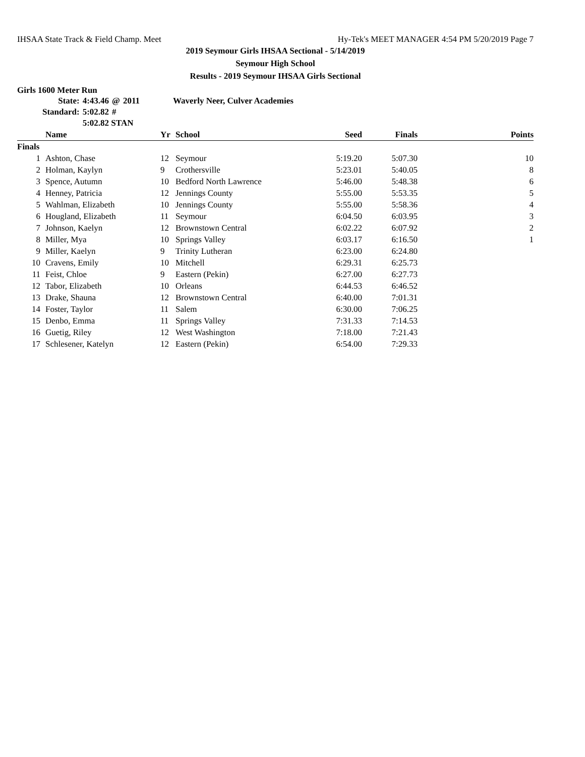IHSAA State Track & Field Champ. Meet Hy-Tek's MEET MANAGER 4:54 PM 5/20/2019 Page 7
2019 Seymour Girls IHSAA Sectional - 5/14/2019
Seymour High School
Results - 2019 Seymour IHSAA Girls Sectional
Girls 1600 Meter Run
| State: | 4:43.46 | @ | 2011 | Waverly Neer, Culver Academies |
| Standard: | 5:02.82 | # | | |
| | 5:02.82 STAN | | | |
| | Name | Yr | School | Seed | Finals | Points |
| --- | --- | --- | --- | --- | --- | --- |
| Finals | | | | | | |
| 1 | Ashton, Chase | 12 | Seymour | 5:19.20 | 5:07.30 | 10 |
| 2 | Holman, Kaylyn | 9 | Crothersville | 5:23.01 | 5:40.05 | 8 |
| 3 | Spence, Autumn | 10 | Bedford North Lawrence | 5:46.00 | 5:48.38 | 6 |
| 4 | Henney, Patricia | 12 | Jennings County | 5:55.00 | 5:53.35 | 5 |
| 5 | Wahlman, Elizabeth | 10 | Jennings County | 5:55.00 | 5:58.36 | 4 |
| 6 | Hougland, Elizabeth | 11 | Seymour | 6:04.50 | 6:03.95 | 3 |
| 7 | Johnson, Kaelyn | 12 | Brownstown Central | 6:02.22 | 6:07.92 | 2 |
| 8 | Miller, Mya | 10 | Springs Valley | 6:03.17 | 6:16.50 | 1 |
| 9 | Miller, Kaelyn | 9 | Trinity Lutheran | 6:23.00 | 6:24.80 | |
| 10 | Cravens, Emily | 10 | Mitchell | 6:29.31 | 6:25.73 | |
| 11 | Feist, Chloe | 9 | Eastern (Pekin) | 6:27.00 | 6:27.73 | |
| 12 | Tabor, Elizabeth | 10 | Orleans | 6:44.53 | 6:46.52 | |
| 13 | Drake, Shauna | 12 | Brownstown Central | 6:40.00 | 7:01.31 | |
| 14 | Foster, Taylor | 11 | Salem | 6:30.00 | 7:06.25 | |
| 15 | Denbo, Emma | 11 | Springs Valley | 7:31.33 | 7:14.53 | |
| 16 | Guetig, Riley | 12 | West Washington | 7:18.00 | 7:21.43 | |
| 17 | Schlesener, Katelyn | 12 | Eastern (Pekin) | 6:54.00 | 7:29.33 | |